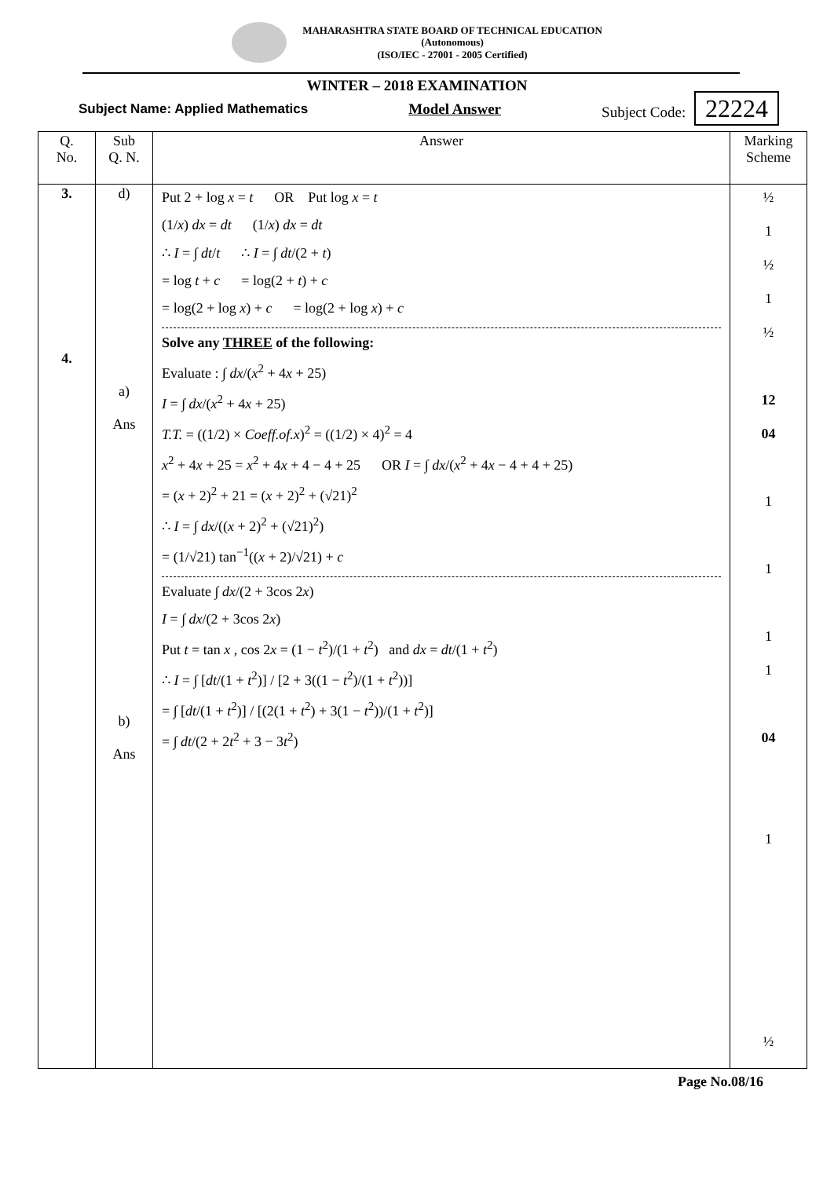MAHARASHTRA STATE BOARD OF TECHNICAL EDUCATION
(Autonomous)
(ISO/IEC - 27001 - 2005 Certified)
WINTER – 2018 EXAMINATION
Subject Name: Applied Mathematics Model Answer Subject Code: 22224
| Q. No. | Sub Q. N. | Answer | Marking Scheme |
| --- | --- | --- | --- |
| 3. 4. | d) a) Ans b) Ans | Put 2 + log x = t OR Put log x = t (1/ x ) dx = dt (1/ x ) dx = dt ∴ I = ∫ dt / t ∴ I = ∫ dt /(2 + t ) = log t + c = log(2 + t ) + c = log(2 + log x ) + c = log(2 + log x ) + c Solve any THREE of the following: Evaluate : ∫ dx /( x<sup>2</sup> + 4 x + 25) I = ∫ dx /( x<sup>2</sup> + 4 x + 25) T.T. = ((1/2) × Coeff.of.x )<sup>2</sup> = ((1/2) × 4)<sup>2</sup> = 4 x<sup>2</sup> + 4 x + 25 = x<sup>2</sup> + 4 x + 4 − 4 + 25 OR I = ∫ dx /( x<sup>2</sup> + 4 x − 4 + 4 + 25) = ( x + 2)<sup>2</sup> + 21 = ( x + 2)<sup>2</sup> + (√21)<sup>2</sup> ∴ I = ∫ dx /(( x + 2)<sup>2</sup> + (√21)<sup>2</sup>) = (1/√21) tan<sup>−1</sup>(( x + 2)/√21) + c Evaluate ∫ dx /(2 + 3cos 2 x ) I = ∫ dx /(2 + 3cos 2 x ) Put t = tan x , cos 2 x = (1 − t<sup>2</sup>)/(1 + t<sup>2</sup>) and dx = dt /(1 + t<sup>2</sup>) ∴ I = ∫ [ dt /(1 + t<sup>2</sup>)] / [2 + 3((1 − t<sup>2</sup>)/(1 + t<sup>2</sup>))] = ∫ [ dt /(1 + t<sup>2</sup>)] / [(2(1 + t<sup>2</sup>) + 3(1 − t<sup>2</sup>))/(1 + t<sup>2</sup>)] = ∫ dt /(2 + 2 t<sup>2</sup> + 3 − 3 t<sup>2</sup>) | ½ 1 ½ 1 ½ 12 04 1 1 1 1 04 1 ½ |
Page No.08/16